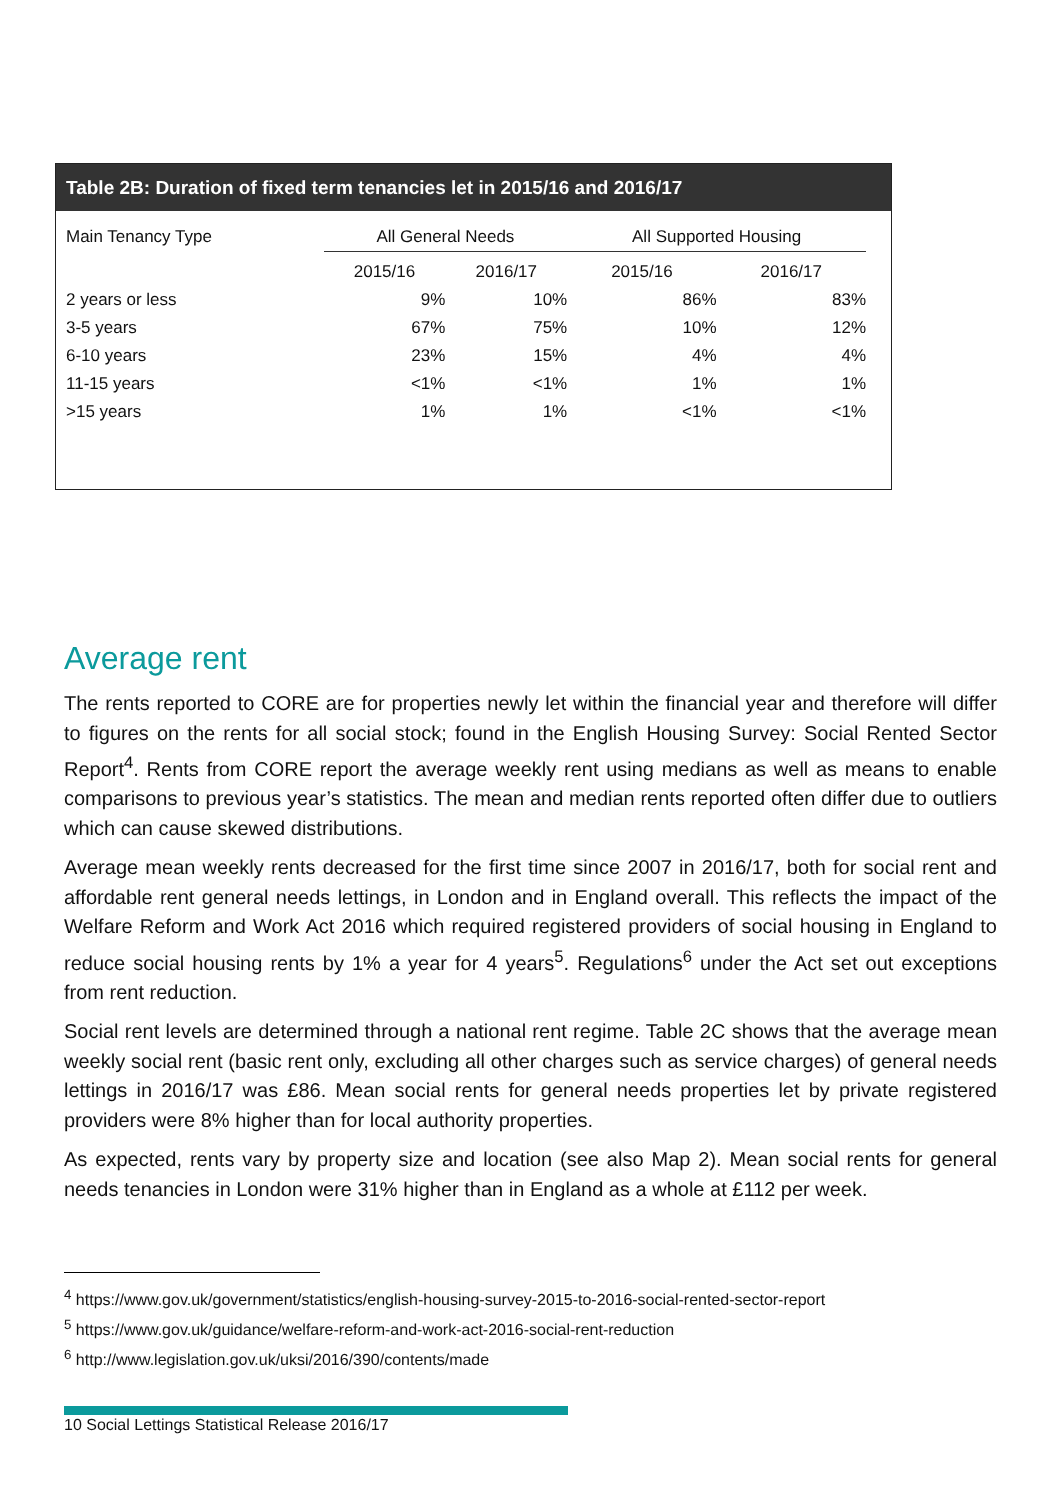Table 2B: Duration of fixed term tenancies let in 2015/16 and 2016/17
| Main Tenancy Type | All General Needs | | All Supported Housing | |
| --- | --- | --- | --- | --- |
| | 2015/16 | 2016/17 | 2015/16 | 2016/17 |
| 2 years or less | 9% | 10% | 86% | 83% |
| 3-5 years | 67% | 75% | 10% | 12% |
| 6-10 years | 23% | 15% | 4% | 4% |
| 11-15 years | <1% | <1% | 1% | 1% |
| >15 years | 1% | 1% | <1% | <1% |
Average rent
The rents reported to CORE are for properties newly let within the financial year and therefore will differ to figures on the rents for all social stock; found in the English Housing Survey: Social Rented Sector Report<sup>4</sup>. Rents from CORE report the average weekly rent using medians as well as means to enable comparisons to previous year’s statistics. The mean and median rents reported often differ due to outliers which can cause skewed distributions.
Average mean weekly rents decreased for the first time since 2007 in 2016/17, both for social rent and affordable rent general needs lettings, in London and in England overall. This reflects the impact of the Welfare Reform and Work Act 2016 which required registered providers of social housing in England to reduce social housing rents by 1% a year for 4 years<sup>5</sup>. Regulations<sup>6</sup> under the Act set out exceptions from rent reduction.
Social rent levels are determined through a national rent regime. Table 2C shows that the average mean weekly social rent (basic rent only, excluding all other charges such as service charges) of general needs lettings in 2016/17 was £86. Mean social rents for general needs properties let by private registered providers were 8% higher than for local authority properties.
As expected, rents vary by property size and location (see also Map 2). Mean social rents for general needs tenancies in London were 31% higher than in England as a whole at £112 per week.
<sup>4</sup> https://www.gov.uk/government/statistics/english-housing-survey-2015-to-2016-social-rented-sector-report
<sup>5</sup> https://www.gov.uk/guidance/welfare-reform-and-work-act-2016-social-rent-reduction
<sup>6</sup> http://www.legislation.gov.uk/uksi/2016/390/contents/made
10 Social Lettings Statistical Release 2016/17